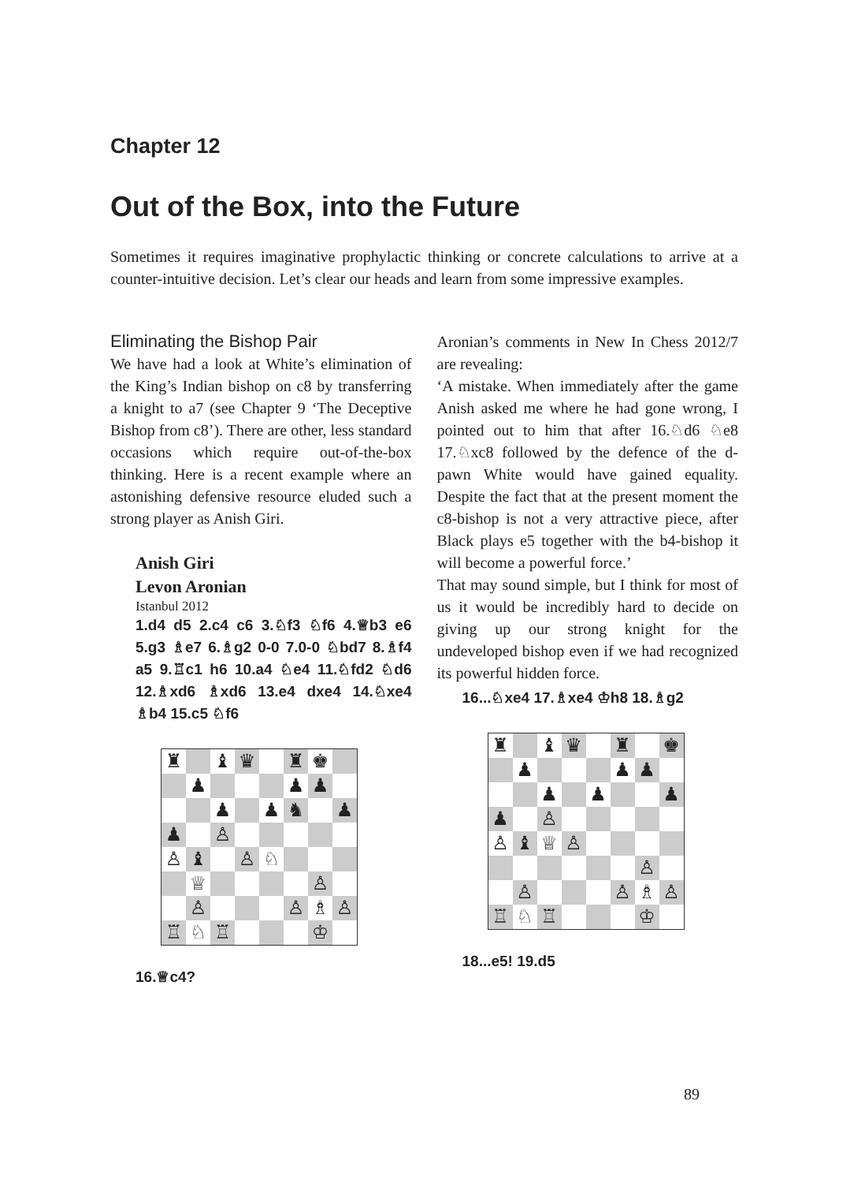Chapter 12
Out of the Box, into the Future
Sometimes it requires imaginative prophylactic thinking or concrete calculations to arrive at a counter-intuitive decision. Let’s clear our heads and learn from some impressive examples.
Eliminating the Bishop Pair
We have had a look at White’s elimination of the King’s Indian bishop on c8 by transferring a knight to a7 (see Chapter 9 ‘The Deceptive Bishop from c8’). There are other, less standard occasions which require out-of-the-box thinking. Here is a recent example where an astonishing defensive resource eluded such a strong player as Anish Giri.
Anish Giri
Levon Aronian
Istanbul 2012
1.d4 d5 2.c4 c6 3.♘f3 ♘f6 4.♕b3 e6 5.g3 ♗e7 6.♗g2 0-0 7.0-0 ♘bd7 8.♗f4 a5 9.♖c1 h6 10.a4 ♘e4 11.♘fd2 ♘d6 12.♗xd6 ♗xd6 13.e4 dxe4 14.♘xe4 ♗b4 15.c5 ♘f6
♜ ♝ ♛ ♜ ♚ ♟ ♟ ♟ ♟ ♟ ♞ ♟ ♟ ♙ ♙ ♝ ♙ ♘ ♕ ♙ ♙ ♙ ♗ ♙ ♖ ♘ ♖ ♔
16.♕c4?
Aronian’s comments in New In Chess 2012/7 are revealing:
‘A mistake. When immediately after the game Anish asked me where he had gone wrong, I pointed out to him that after 16.♘d6 ♘e8 17.♘xc8 followed by the defence of the d-pawn White would have gained equality. Despite the fact that at the present moment the c8-bishop is not a very attractive piece, after Black plays e5 together with the b4-bishop it will become a powerful force.’
That may sound simple, but I think for most of us it would be incredibly hard to decide on giving up our strong knight for the undeveloped bishop even if we had recognized its powerful hidden force.
16...♘xe4 17.♗xe4 ♔h8 18.♗g2
♜ ♝ ♛ ♜ ♚ ♟ ♟ ♟ ♟ ♟ ♟ ♟ ♙ ♙ ♝ ♕ ♙ ♙ ♙ ♙ ♗ ♙ ♖ ♘ ♖ ♔
18...e5! 19.d5
89